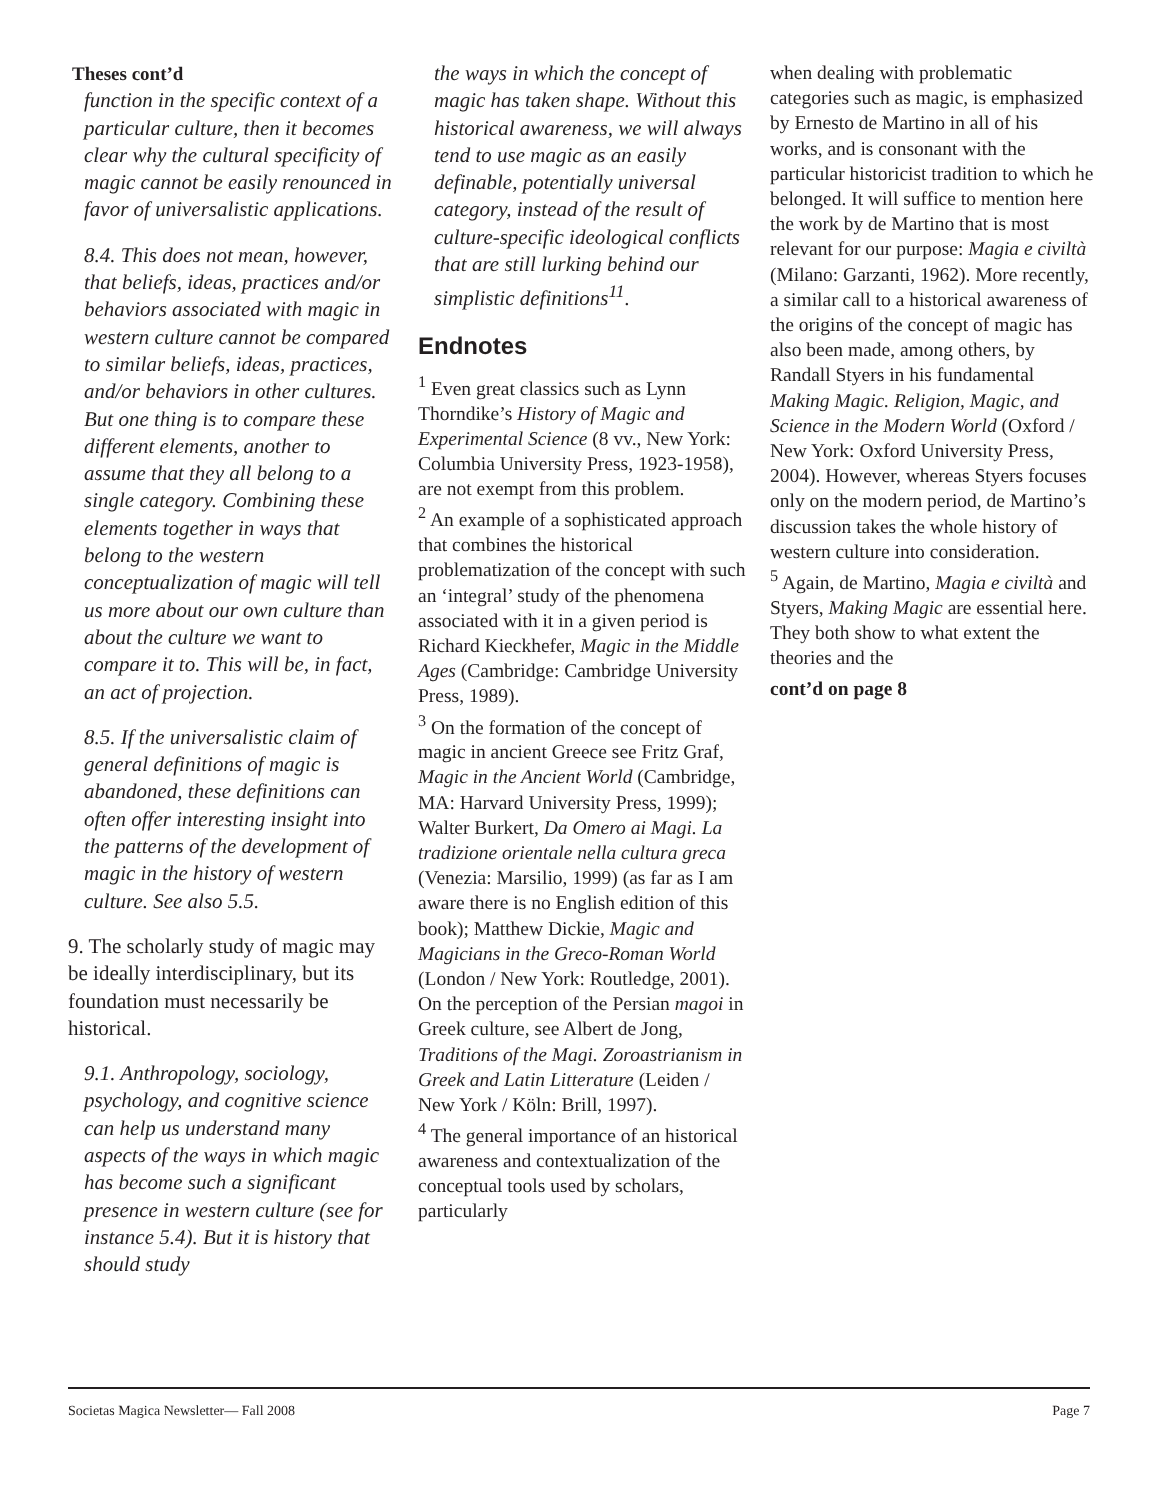Theses cont’d
function in the specific context of a particular culture, then it becomes clear why the cultural specificity of magic cannot be easily renounced in favor of universalistic applications.
8.4. This does not mean, however, that beliefs, ideas, practices and/or behaviors associated with magic in western culture cannot be compared to similar beliefs, ideas, practices, and/or behaviors in other cultures. But one thing is to compare these different elements, another to assume that they all belong to a single category. Combining these elements together in ways that belong to the western conceptualization of magic will tell us more about our own culture than about the culture we want to compare it to. This will be, in fact, an act of projection.
8.5. If the universalistic claim of general definitions of magic is abandoned, these definitions can often offer interesting insight into the patterns of the development of magic in the history of western culture. See also 5.5.
9. The scholarly study of magic may be ideally interdisciplinary, but its foundation must necessarily be historical.
9.1. Anthropology, sociology, psychology, and cognitive science can help us understand many aspects of the ways in which magic has become such a significant presence in western culture (see for instance 5.4). But it is history that should study
the ways in which the concept of magic has taken shape. Without this historical awareness, we will always tend to use magic as an easily definable, potentially universal category, instead of the result of culture-specific ideological conflicts that are still lurking behind our simplistic definitions<sup>11</sup>.
Endnotes
<sup>1</sup> Even great classics such as Lynn Thorndike’s History of Magic and Experimental Science (8 vv., New York: Columbia University Press, 1923-1958), are not exempt from this problem.
<sup>2</sup> An example of a sophisticated approach that combines the historical problematization of the concept with such an ‘integral’ study of the phenomena associated with it in a given period is Richard Kieckhefer, Magic in the Middle Ages (Cambridge: Cambridge University Press, 1989).
<sup>3</sup> On the formation of the concept of magic in ancient Greece see Fritz Graf, Magic in the Ancient World (Cambridge, MA: Harvard University Press, 1999); Walter Burkert, Da Omero ai Magi. La tradizione orientale nella cultura greca (Venezia: Marsilio, 1999) (as far as I am aware there is no English edition of this book); Matthew Dickie, Magic and Magicians in the Greco-Roman World (London / New York: Routledge, 2001). On the perception of the Persian magoi in Greek culture, see Albert de Jong, Traditions of the Magi. Zoroastrianism in Greek and Latin Litterature (Leiden / New York / Köln: Brill, 1997).
<sup>4</sup> The general importance of an historical awareness and contextualization of the conceptual tools used by scholars, particularly
when dealing with problematic categories such as magic, is emphasized by Ernesto de Martino in all of his works, and is consonant with the particular historicist tradition to which he belonged. It will suffice to mention here the work by de Martino that is most relevant for our purpose: Magia e civiltà (Milano: Garzanti, 1962). More recently, a similar call to a historical awareness of the origins of the concept of magic has also been made, among others, by Randall Styers in his fundamental Making Magic. Religion, Magic, and Science in the Modern World (Oxford / New York: Oxford University Press, 2004). However, whereas Styers focuses only on the modern period, de Martino’s discussion takes the whole history of western culture into consideration.
<sup>5</sup> Again, de Martino, Magia e civiltà and Styers, Making Magic are essential here. They both show to what extent the theories and the
cont’d on page 8
Societas Magica Newsletter— Fall 2008 Page 7